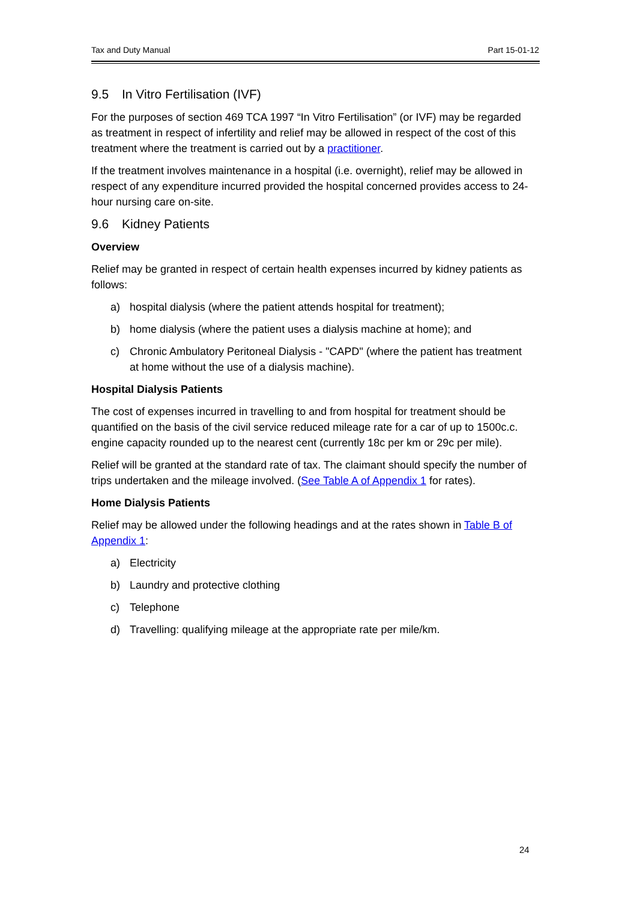Tax and Duty Manual Part 15-01-12
9.5 In Vitro Fertilisation (IVF)
For the purposes of section 469 TCA 1997 “In Vitro Fertilisation” (or IVF) may be regarded as treatment in respect of infertility and relief may be allowed in respect of the cost of this treatment where the treatment is carried out by a practitioner.
If the treatment involves maintenance in a hospital (i.e. overnight), relief may be allowed in respect of any expenditure incurred provided the hospital concerned provides access to 24-hour nursing care on-site.
9.6 Kidney Patients
Overview
Relief may be granted in respect of certain health expenses incurred by kidney patients as follows:
a) hospital dialysis (where the patient attends hospital for treatment);
b) home dialysis (where the patient uses a dialysis machine at home); and
c) Chronic Ambulatory Peritoneal Dialysis - "CAPD" (where the patient has treatment at home without the use of a dialysis machine).
Hospital Dialysis Patients
The cost of expenses incurred in travelling to and from hospital for treatment should be quantified on the basis of the civil service reduced mileage rate for a car of up to 1500c.c. engine capacity rounded up to the nearest cent (currently 18c per km or 29c per mile).
Relief will be granted at the standard rate of tax. The claimant should specify the number of trips undertaken and the mileage involved. (See Table A of Appendix 1 for rates).
Home Dialysis Patients
Relief may be allowed under the following headings and at the rates shown in Table B of Appendix 1:
a) Electricity
b) Laundry and protective clothing
c) Telephone
d) Travelling: qualifying mileage at the appropriate rate per mile/km.
24